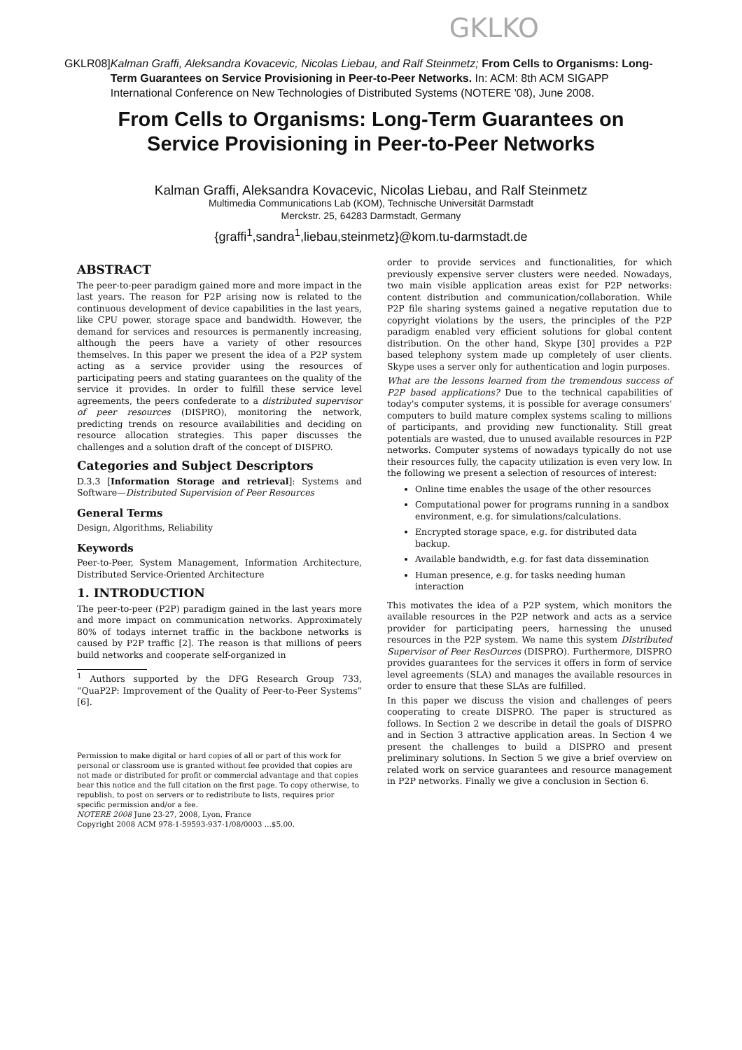GKLKO
GKLR08] Kalman Graffi, Aleksandra Kovacevic, Nicolas Liebau, and Ralf Steinmetz; From Cells to Organisms: Long-Term Guarantees on Service Provisioning in Peer-to-Peer Networks. In: ACM: 8th ACM SIGAPP International Conference on New Technologies of Distributed Systems (NOTERE '08), June 2008.
From Cells to Organisms: Long-Term Guarantees on
Service Provisioning in Peer-to-Peer Networks
Kalman Graffi, Aleksandra Kovacevic, Nicolas Liebau, and Ralf Steinmetz
Multimedia Communications Lab (KOM), Technische Universität Darmstadt
Merckstr. 25, 64283 Darmstadt, Germany
{graffi<sup>1</sup>,sandra<sup>1</sup>,liebau,steinmetz}@kom.tu-darmstadt.de
ABSTRACT
The peer-to-peer paradigm gained more and more impact in the last years. The reason for P2P arising now is related to the continuous development of device capabilities in the last years, like CPU power, storage space and bandwidth. However, the demand for services and resources is permanently increasing, although the peers have a variety of other resources themselves. In this paper we present the idea of a P2P system acting as a service provider using the resources of participating peers and stating guarantees on the quality of the service it provides. In order to fulfill these service level agreements, the peers confederate to a distributed supervisor of peer resources (DISPRO), monitoring the network, predicting trends on resource availabilities and deciding on resource allocation strategies. This paper discusses the challenges and a solution draft of the concept of DISPRO.
Categories and Subject Descriptors
D.3.3 [Information Storage and retrieval]: Systems and Software—Distributed Supervision of Peer Resources
General Terms
Design, Algorithms, Reliability
Keywords
Peer-to-Peer, System Management, Information Architecture, Distributed Service-Oriented Architecture
1. INTRODUCTION
The peer-to-peer (P2P) paradigm gained in the last years more and more impact on communication networks. Approximately 80% of todays internet traffic in the backbone networks is caused by P2P traffic [2]. The reason is that millions of peers build networks and cooperate self-organized in
<sup>1</sup> Authors supported by the DFG Research Group 733, “QuaP2P: Improvement of the Quality of Peer-to-Peer Systems” [6].
Permission to make digital or hard copies of all or part of this work for personal or classroom use is granted without fee provided that copies are not made or distributed for profit or commercial advantage and that copies bear this notice and the full citation on the first page. To copy otherwise, to republish, to post on servers or to redistribute to lists, requires prior specific permission and/or a fee.
NOTERE 2008 June 23-27, 2008, Lyon, France
Copyright 2008 ACM 978-1-59593-937-1/08/0003 ...$5.00.
order to provide services and functionalities, for which previously expensive server clusters were needed. Nowadays, two main visible application areas exist for P2P networks: content distribution and communication/collaboration. While P2P file sharing systems gained a negative reputation due to copyright violations by the users, the principles of the P2P paradigm enabled very efficient solutions for global content distribution. On the other hand, Skype [30] provides a P2P based telephony system made up completely of user clients. Skype uses a server only for authentication and login purposes.
What are the lessons learned from the tremendous success of P2P based applications? Due to the technical capabilities of today's computer systems, it is possible for average consumers' computers to build mature complex systems scaling to millions of participants, and providing new functionality. Still great potentials are wasted, due to unused available resources in P2P networks. Computer systems of nowadays typically do not use their resources fully, the capacity utilization is even very low. In the following we present a selection of resources of interest:
Online time enables the usage of the other resources
Computational power for programs running in a sandbox environment, e.g. for simulations/calculations.
Encrypted storage space, e.g. for distributed data backup.
Available bandwidth, e.g. for fast data dissemination
Human presence, e.g. for tasks needing human interaction
This motivates the idea of a P2P system, which monitors the available resources in the P2P network and acts as a service provider for participating peers, harnessing the unused resources in the P2P system. We name this system DIstributed Supervisor of Peer ResOurces (DISPRO). Furthermore, DISPRO provides guarantees for the services it offers in form of service level agreements (SLA) and manages the available resources in order to ensure that these SLAs are fulfilled.
In this paper we discuss the vision and challenges of peers cooperating to create DISPRO. The paper is structured as follows. In Section 2 we describe in detail the goals of DISPRO and in Section 3 attractive application areas. In Section 4 we present the challenges to build a DISPRO and present preliminary solutions. In Section 5 we give a brief overview on related work on service guarantees and resource management in P2P networks. Finally we give a conclusion in Section 6.